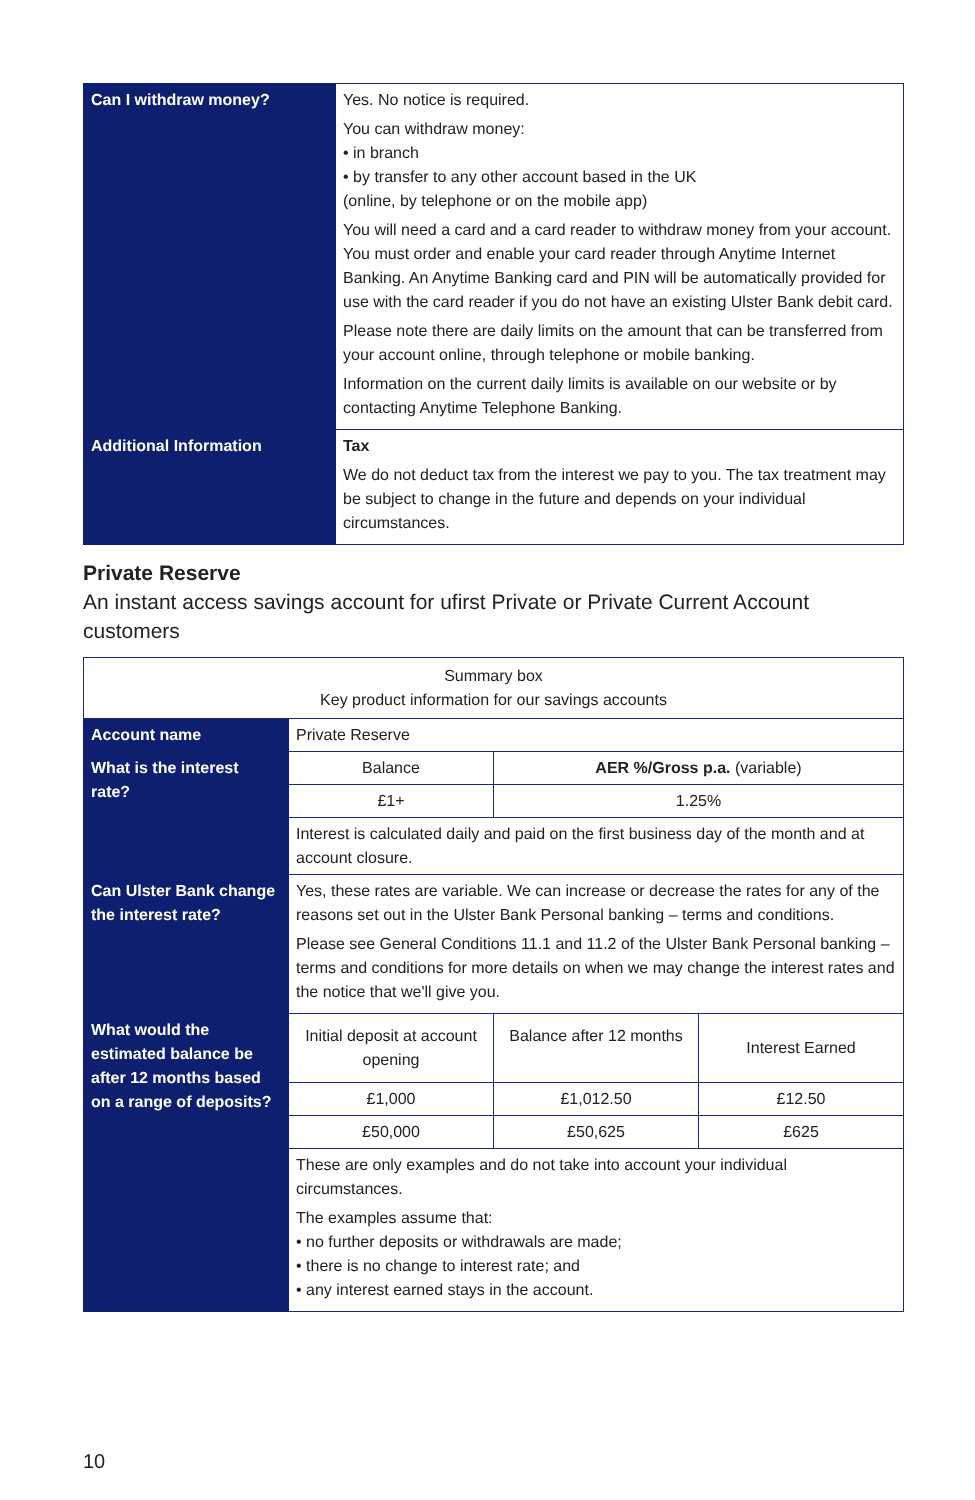| Can I withdraw money? | Yes. No notice is required. You can withdraw money: • in branch • by transfer to any other account based in the UK (online, by telephone or on the mobile app) You will need a card and a card reader to withdraw money from your account. You must order and enable your card reader through Anytime Internet Banking. An Anytime Banking card and PIN will be automatically provided for use with the card reader if you do not have an existing Ulster Bank debit card. Please note there are daily limits on the amount that can be transferred from your account online, through telephone or mobile banking. Information on the current daily limits is available on our website or by contacting Anytime Telephone Banking. |
| Additional Information | Tax We do not deduct tax from the interest we pay to you. The tax treatment may be subject to change in the future and depends on your individual circumstances. |
Private Reserve
An instant access savings account for ufirst Private or Private Current Account customers
| Summary box Key product information for our savings accounts | | | |
| Account name | Private Reserve | | |
| What is the interest rate? | Balance | AER %/Gross p.a. (variable) | |
| | £1+ | 1.25% | |
| | Interest is calculated daily and paid on the first business day of the month and at account closure. | | |
| Can Ulster Bank change the interest rate? | Yes, these rates are variable. We can increase or decrease the rates for any of the reasons set out in the Ulster Bank Personal banking – terms and conditions. Please see General Conditions 11.1 and 11.2 of the Ulster Bank Personal banking – terms and conditions for more details on when we may change the interest rates and the notice that we'll give you. | | |
| What would the estimated balance be after 12 months based on a range of deposits? | Initial deposit at account opening | Balance after 12 months | Interest Earned |
| | £1,000 | £1,012.50 | £12.50 |
| | £50,000 | £50,625 | £625 |
| | These are only examples and do not take into account your individual circumstances. The examples assume that: • no further deposits or withdrawals are made; • there is no change to interest rate; and • any interest earned stays in the account. | | |
10